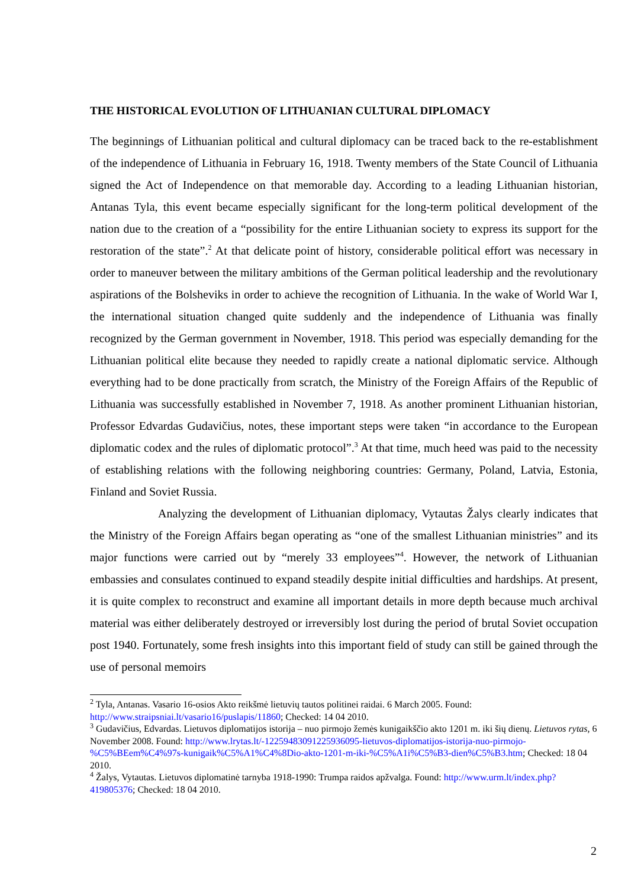THE HISTORICAL EVOLUTION OF LITHUANIAN CULTURAL DIPLOMACY
The beginnings of Lithuanian political and cultural diplomacy can be traced back to the re-establishment of the independence of Lithuania in February 16, 1918. Twenty members of the State Council of Lithuania signed the Act of Independence on that memorable day. According to a leading Lithuanian historian, Antanas Tyla, this event became especially significant for the long-term political development of the nation due to the creation of a “possibility for the entire Lithuanian society to express its support for the restoration of the state”.<sup>2</sup> At that delicate point of history, considerable political effort was necessary in order to maneuver between the military ambitions of the German political leadership and the revolutionary aspirations of the Bolsheviks in order to achieve the recognition of Lithuania. In the wake of World War I, the international situation changed quite suddenly and the independence of Lithuania was finally recognized by the German government in November, 1918. This period was especially demanding for the Lithuanian political elite because they needed to rapidly create a national diplomatic service. Although everything had to be done practically from scratch, the Ministry of the Foreign Affairs of the Republic of Lithuania was successfully established in November 7, 1918. As another prominent Lithuanian historian, Professor Edvardas Gudavičius, notes, these important steps were taken “in accordance to the European diplomatic codex and the rules of diplomatic protocol”.<sup>3</sup> At that time, much heed was paid to the necessity of establishing relations with the following neighboring countries: Germany, Poland, Latvia, Estonia, Finland and Soviet Russia.
Analyzing the development of Lithuanian diplomacy, Vytautas Žalys clearly indicates that the Ministry of the Foreign Affairs began operating as “one of the smallest Lithuanian ministries” and its major functions were carried out by “merely 33 employees”<sup>4</sup>. However, the network of Lithuanian embassies and consulates continued to expand steadily despite initial difficulties and hardships. At present, it is quite complex to reconstruct and examine all important details in more depth because much archival material was either deliberately destroyed or irreversibly lost during the period of brutal Soviet occupation post 1940. Fortunately, some fresh insights into this important field of study can still be gained through the use of personal memoirs
<sup>2</sup> Tyla, Antanas. Vasario 16-osios Akto reikšmė lietuvių tautos politinei raidai. 6 March 2005. Found: http://www.straipsniai.lt/vasario16/puslapis/11860; Checked: 14 04 2010.
<sup>3</sup> Gudavičius, Edvardas. Lietuvos diplomatijos istorija – nuo pirmojo žemės kunigaikščio akto 1201 m. iki šių dienų. Lietuvos rytas, 6 November 2008. Found: http://www.lrytas.lt/-12259483091225936095-lietuvos-diplomatijos-istorija-nuo-pirmojo-%C5%BEem%C4%97s-kunigaik%C5%A1%C4%8Dio-akto-1201-m-iki-%C5%A1i%C5%B3-dien%C5%B3.htm; Checked: 18 04 2010.
<sup>4</sup> Žalys, Vytautas. Lietuvos diplomatinė tarnyba 1918-1990: Trumpa raidos apžvalga. Found: http://www.urm.lt/index.php?419805376; Checked: 18 04 2010.
2